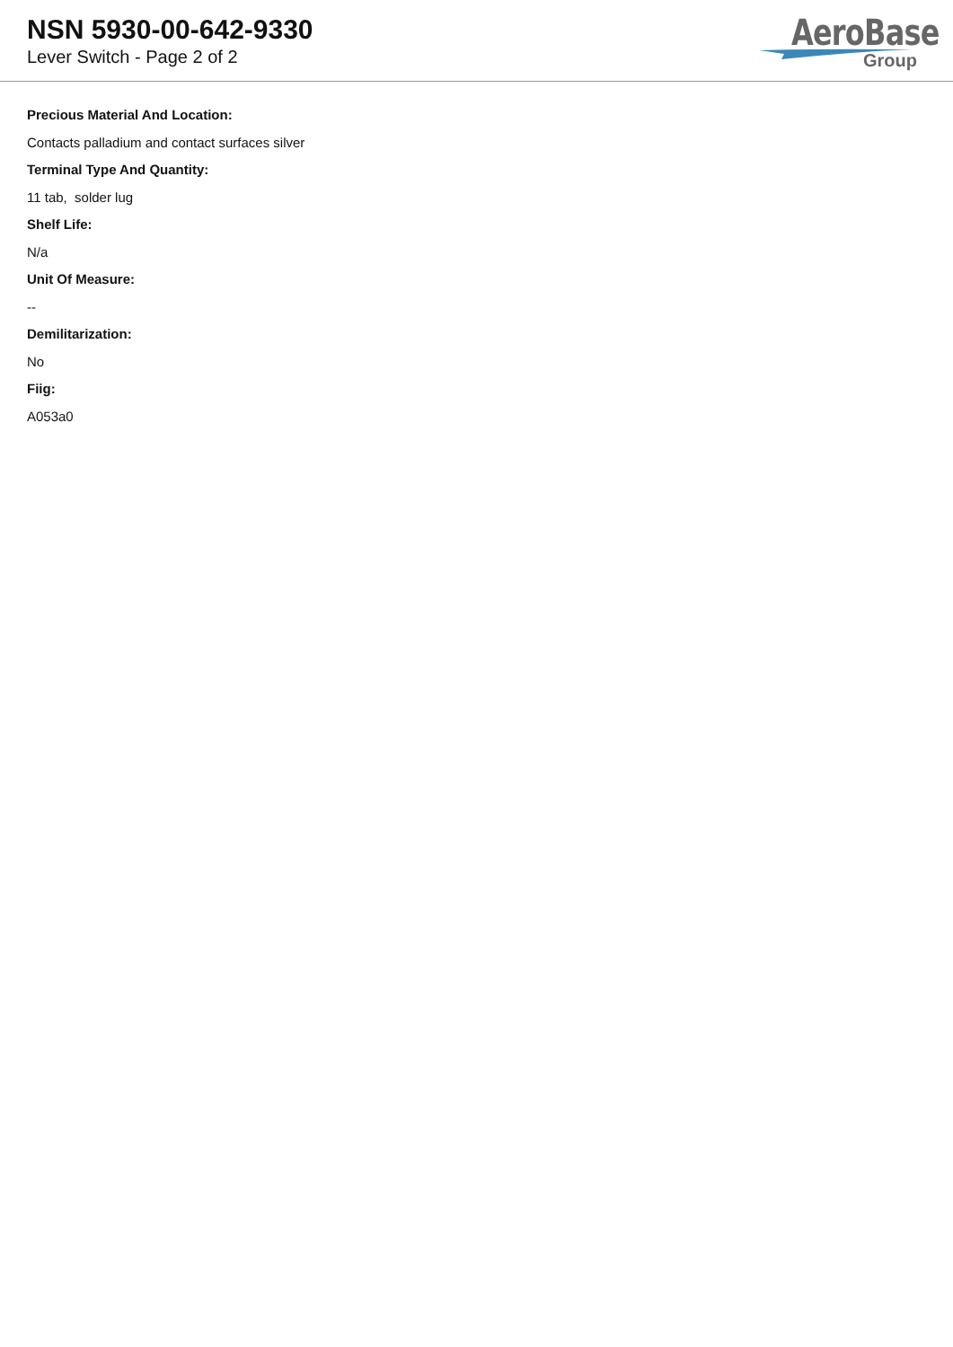NSN 5930-00-642-9330
Lever Switch - Page 2 of 2
AeroBase
Group
Precious Material And Location:
Contacts palladium and contact surfaces silver
Terminal Type And Quantity:
11 tab, solder lug
Shelf Life:
N/a
Unit Of Measure:
--
Demilitarization:
No
Fiig:
A053a0